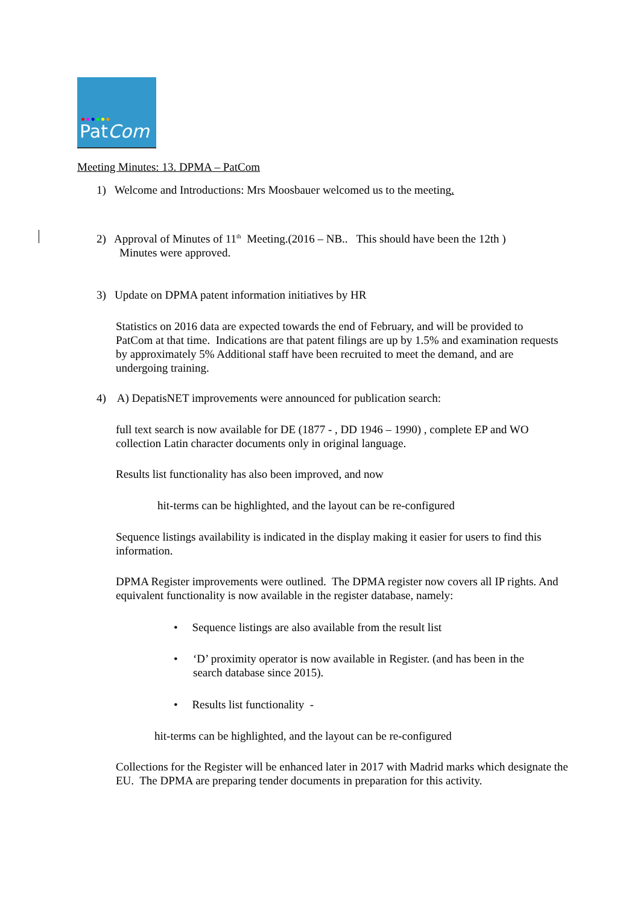●●●●●●
PatCom
Meeting Minutes: 13. DPMA – PatCom
1) Welcome and Introductions: Mrs Moosbauer welcomed us to the meeting.
2) Approval of Minutes of 11<sup>th</sup> Meeting.(2016 – NB.. This should have been the 12th )
Minutes were approved.
3) Update on DPMA patent information initiatives by HR
Statistics on 2016 data are expected towards the end of February, and will be provided to PatCom at that time. Indications are that patent filings are up by 1.5% and examination requests by approximately 5% Additional staff have been recruited to meet the demand, and are undergoing training.
4) A) DepatisNET improvements were announced for publication search:
full text search is now available for DE (1877 - , DD 1946 – 1990) , complete EP and WO collection Latin character documents only in original language.
Results list functionality has also been improved, and now
hit-terms can be highlighted, and the layout can be re-configured
Sequence listings availability is indicated in the display making it easier for users to find this information.
DPMA Register improvements were outlined. The DPMA register now covers all IP rights. And equivalent functionality is now available in the register database, namely:
• Sequence listings are also available from the result list
•
‘D’ proximity operator is now available in Register. (and has been in the search database since 2015).
• Results list functionality -
hit-terms can be highlighted, and the layout can be re-configured
Collections for the Register will be enhanced later in 2017 with Madrid marks which designate the EU. The DPMA are preparing tender documents in preparation for this activity.